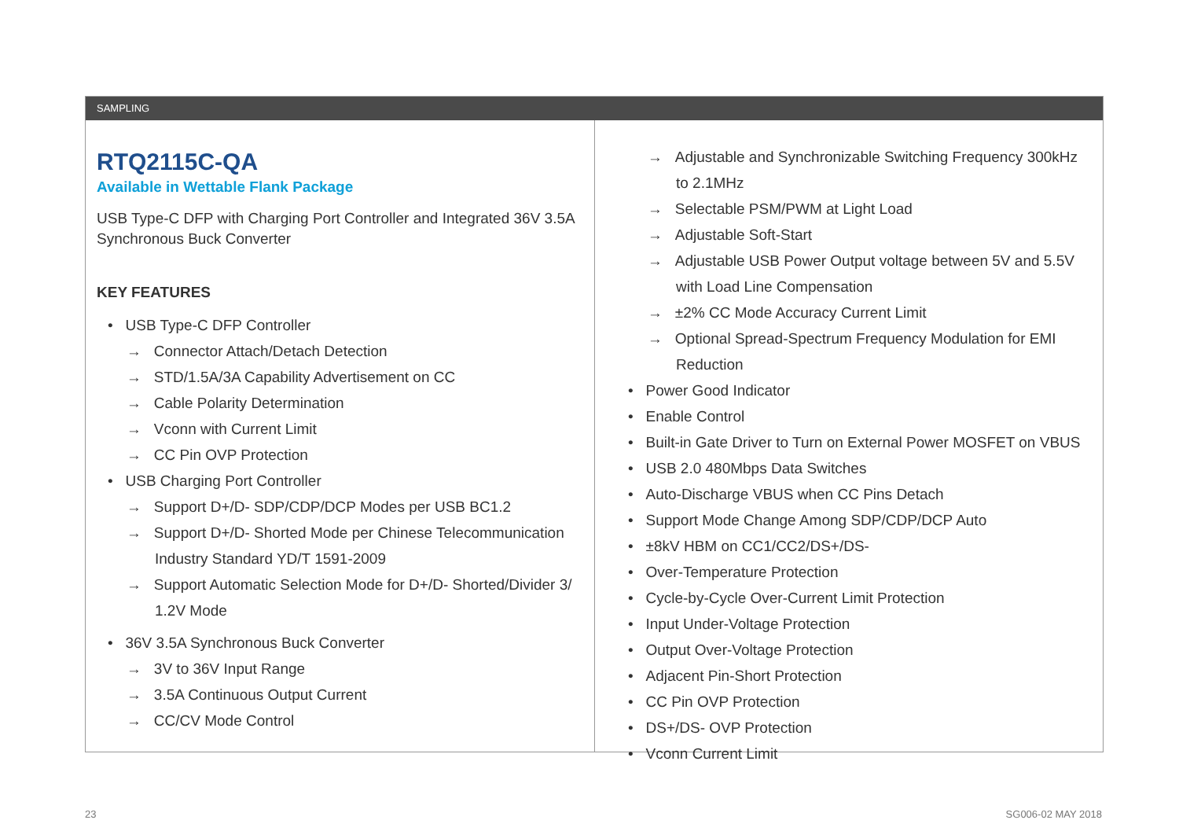SAMPLING
RTQ2115C-QA
Available in Wettable Flank Package
USB Type-C DFP with Charging Port Controller and Integrated 36V 3.5A Synchronous Buck Converter
KEY FEATURES
• USB Type-C DFP Controller
→ Connector Attach/Detach Detection
→ STD/1.5A/3A Capability Advertisement on CC
→ Cable Polarity Determination
→ Vconn with Current Limit
→ CC Pin OVP Protection
• USB Charging Port Controller
→ Support D+/D- SDP/CDP/DCP Modes per USB BC1.2
→ Support D+/D- Shorted Mode per Chinese Telecommunication Industry Standard YD/T 1591-2009
→ Support Automatic Selection Mode for D+/D- Shorted/Divider 3/ 1.2V Mode
• 36V 3.5A Synchronous Buck Converter
→ 3V to 36V Input Range
→ 3.5A Continuous Output Current
→ CC/CV Mode Control
→ Adjustable and Synchronizable Switching Frequency 300kHz to 2.1MHz
→ Selectable PSM/PWM at Light Load
→ Adjustable Soft-Start
→ Adjustable USB Power Output voltage between 5V and 5.5V with Load Line Compensation
→ ±2% CC Mode Accuracy Current Limit
→ Optional Spread-Spectrum Frequency Modulation for EMI Reduction
• Power Good Indicator
• Enable Control
• Built-in Gate Driver to Turn on External Power MOSFET on VBUS
• USB 2.0 480Mbps Data Switches
• Auto-Discharge VBUS when CC Pins Detach
• Support Mode Change Among SDP/CDP/DCP Auto
• ±8kV HBM on CC1/CC2/DS+/DS-
• Over-Temperature Protection
• Cycle-by-Cycle Over-Current Limit Protection
• Input Under-Voltage Protection
• Output Over-Voltage Protection
• Adjacent Pin-Short Protection
• CC Pin OVP Protection
• DS+/DS- OVP Protection
• Vconn Current Limit
23 SG006-02 MAY 2018